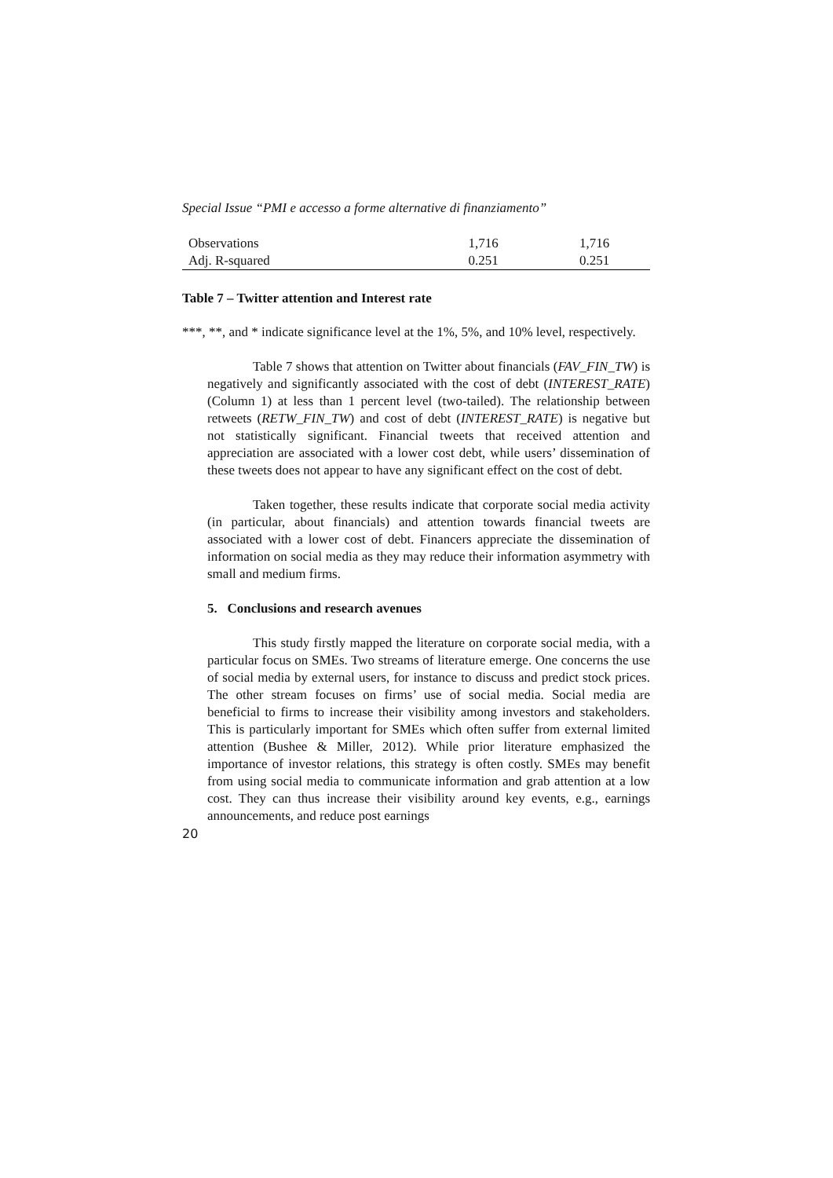Special Issue “PMI e accesso a forme alternative di finanziamento”
| Observations | 1,716 | 1,716 |
| Adj. R-squared | 0.251 | 0.251 |
Table 7 – Twitter attention and Interest rate
***, **, and * indicate significance level at the 1%, 5%, and 10% level, respectively.
Table 7 shows that attention on Twitter about financials (FAV_FIN_TW) is negatively and significantly associated with the cost of debt (INTEREST_RATE) (Column 1) at less than 1 percent level (two-tailed). The relationship between retweets (RETW_FIN_TW) and cost of debt (INTEREST_RATE) is negative but not statistically significant. Financial tweets that received attention and appreciation are associated with a lower cost debt, while users’ dissemination of these tweets does not appear to have any significant effect on the cost of debt.
Taken together, these results indicate that corporate social media activity (in particular, about financials) and attention towards financial tweets are associated with a lower cost of debt. Financers appreciate the dissemination of information on social media as they may reduce their information asymmetry with small and medium firms.
5. Conclusions and research avenues
This study firstly mapped the literature on corporate social media, with a particular focus on SMEs. Two streams of literature emerge. One concerns the use of social media by external users, for instance to discuss and predict stock prices. The other stream focuses on firms’ use of social media. Social media are beneficial to firms to increase their visibility among investors and stakeholders. This is particularly important for SMEs which often suffer from external limited attention (Bushee & Miller, 2012). While prior literature emphasized the importance of investor relations, this strategy is often costly. SMEs may benefit from using social media to communicate information and grab attention at a low cost. They can thus increase their visibility around key events, e.g., earnings announcements, and reduce post earnings
20